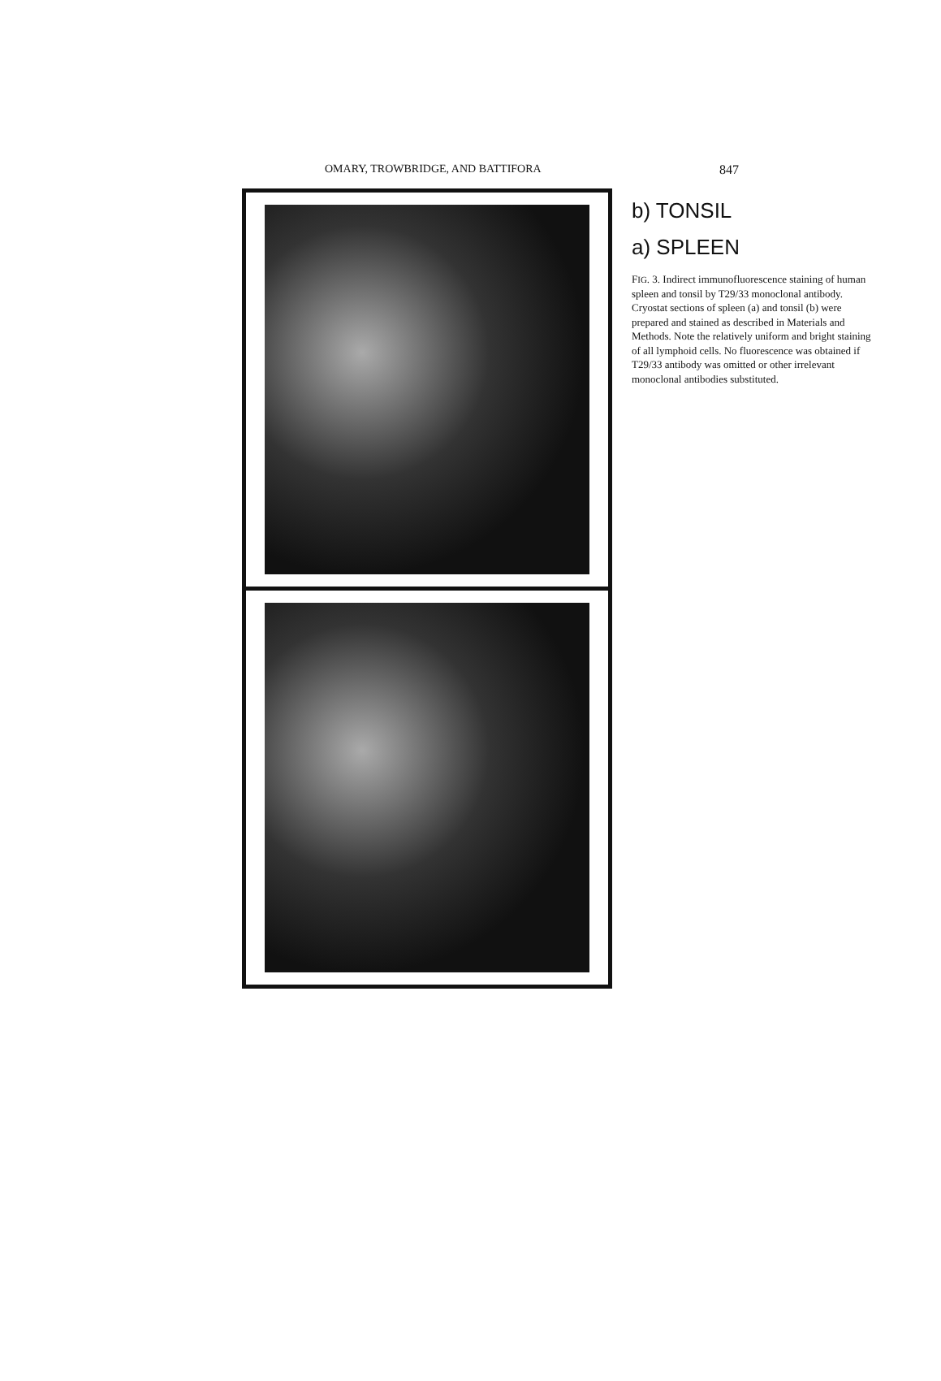OMARY, TROWBRIDGE, AND BATTIFORA 847
b) TONSIL
a) SPLEEN
FIG. 3. Indirect immunofluorescence staining of human spleen and tonsil by T29/33 monoclonal antibody. Cryostat sections of spleen (a) and tonsil (b) were prepared and stained as described in Materials and Methods. Note the relatively uniform and bright staining of all lymphoid cells. No fluorescence was obtained if T29/33 antibody was omitted or other irrelevant monoclonal antibodies substituted.